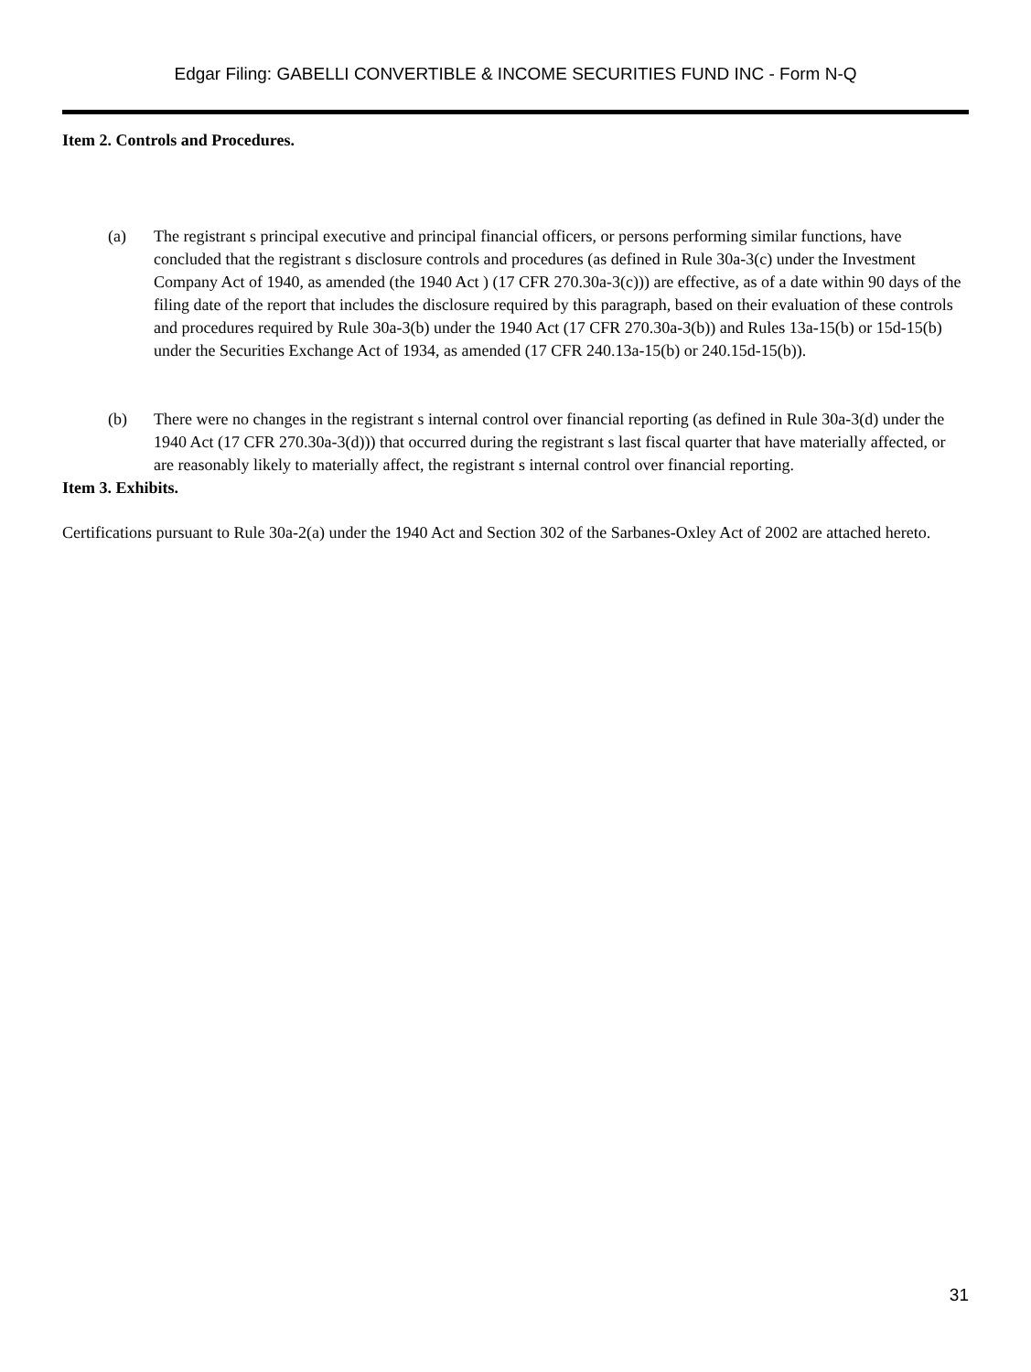Edgar Filing: GABELLI CONVERTIBLE & INCOME SECURITIES FUND INC - Form N-Q
Item 2. Controls and Procedures.
(a) The registrant s principal executive and principal financial officers, or persons performing similar functions, have concluded that the registrant s disclosure controls and procedures (as defined in Rule 30a-3(c) under the Investment Company Act of 1940, as amended (the 1940 Act ) (17 CFR 270.30a-3(c))) are effective, as of a date within 90 days of the filing date of the report that includes the disclosure required by this paragraph, based on their evaluation of these controls and procedures required by Rule 30a-3(b) under the 1940 Act (17 CFR 270.30a-3(b)) and Rules 13a-15(b) or 15d-15(b) under the Securities Exchange Act of 1934, as amended (17 CFR 240.13a-15(b) or 240.15d-15(b)).
(b) There were no changes in the registrant s internal control over financial reporting (as defined in Rule 30a-3(d) under the 1940 Act (17 CFR 270.30a-3(d))) that occurred during the registrant s last fiscal quarter that have materially affected, or are reasonably likely to materially affect, the registrant s internal control over financial reporting.
Item 3. Exhibits.
Certifications pursuant to Rule 30a-2(a) under the 1940 Act and Section 302 of the Sarbanes-Oxley Act of 2002 are attached hereto.
31